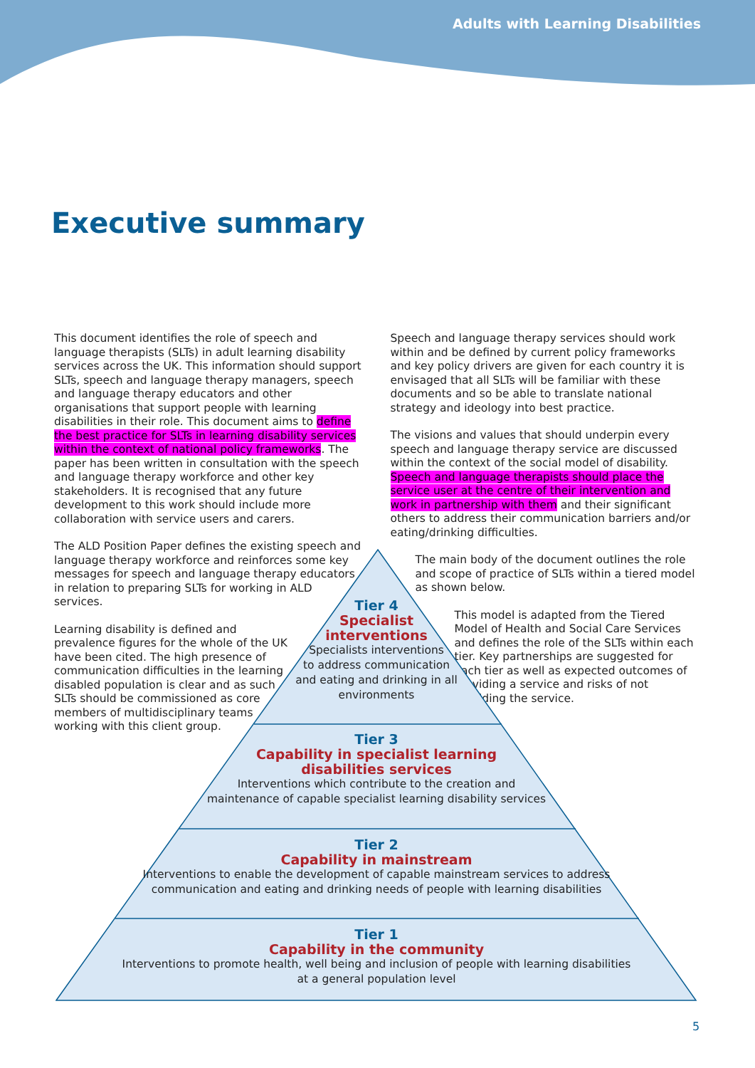Adults with Learning Disabilities
Executive summary
This document identifies the role of speech and language therapists (SLTs) in adult learning disability services across the UK. This information should support SLTs, speech and language therapy managers, speech and language therapy educators and other organisations that support people with learning disabilities in their role. This document aims to define the best practice for SLTs in learning disability services within the context of national policy frameworks. The paper has been written in consultation with the speech and language therapy workforce and other key stakeholders. It is recognised that any future development to this work should include more collaboration with service users and carers.
The ALD Position Paper defines the existing speech and language therapy workforce and reinforces some key messages for speech and language therapy educators in relation to preparing SLTs for working in ALD services.
Learning disability is defined and prevalence figures for the whole of the UK have been cited. The high presence of communication difficulties in the learning disabled population is clear and as such SLTs should be commissioned as core members of multidisciplinary teams working with this client group.
Speech and language therapy services should work within and be defined by current policy frameworks and key policy drivers are given for each country it is envisaged that all SLTs will be familiar with these documents and so be able to translate national strategy and ideology into best practice.
The visions and values that should underpin every speech and language therapy service are discussed within the context of the social model of disability. Speech and language therapists should place the service user at the centre of their intervention and work in partnership with them and their significant others to address their communication barriers and/or eating/drinking difficulties.
The main body of the document outlines the role and scope of practice of SLTs within a tiered model as shown below.
This model is adapted from the Tiered Model of Health and Social Care Services and defines the role of the SLTs within each tier. Key partnerships are suggested for each tier as well as expected outcomes of providing a service and risks of not providing the service.
Tier 4
Specialist
interventions
Specialists interventions
to address communication
and eating and drinking in all
environments
Tier 3
Capability in specialist learning
disabilities services
Interventions which contribute to the creation and
maintenance of capable specialist learning disability services
Tier 2
Capability in mainstream
Interventions to enable the development of capable mainstream services to address
communication and eating and drinking needs of people with learning disabilities
Tier 1
Capability in the community
Interventions to promote health, well being and inclusion of people with learning disabilities
at a general population level
5